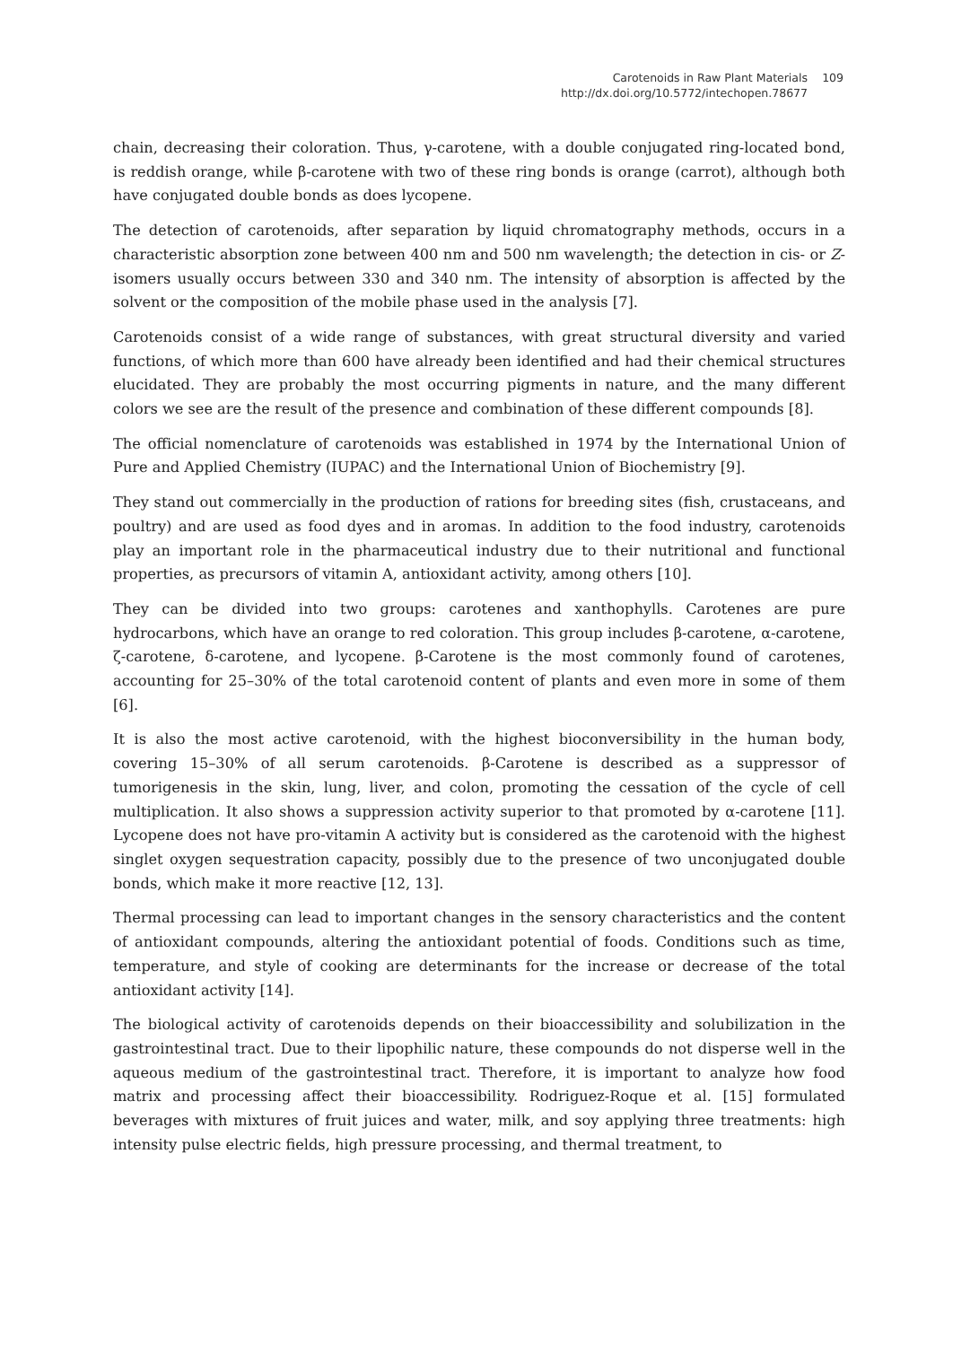Carotenoids in Raw Plant Materials 109
http://dx.doi.org/10.5772/intechopen.78677
chain, decreasing their coloration. Thus, γ-carotene, with a double conjugated ring-located bond, is reddish orange, while β-carotene with two of these ring bonds is orange (carrot), although both have conjugated double bonds as does lycopene.
The detection of carotenoids, after separation by liquid chromatography methods, occurs in a characteristic absorption zone between 400 nm and 500 nm wavelength; the detection in cis- or Z- isomers usually occurs between 330 and 340 nm. The intensity of absorption is affected by the solvent or the composition of the mobile phase used in the analysis [7].
Carotenoids consist of a wide range of substances, with great structural diversity and varied functions, of which more than 600 have already been identified and had their chemical structures elucidated. They are probably the most occurring pigments in nature, and the many different colors we see are the result of the presence and combination of these different compounds [8].
The official nomenclature of carotenoids was established in 1974 by the International Union of Pure and Applied Chemistry (IUPAC) and the International Union of Biochemistry [9].
They stand out commercially in the production of rations for breeding sites (fish, crustaceans, and poultry) and are used as food dyes and in aromas. In addition to the food industry, carotenoids play an important role in the pharmaceutical industry due to their nutritional and functional properties, as precursors of vitamin A, antioxidant activity, among others [10].
They can be divided into two groups: carotenes and xanthophylls. Carotenes are pure hydrocarbons, which have an orange to red coloration. This group includes β-carotene, α-carotene, ζ-carotene, δ-carotene, and lycopene. β-Carotene is the most commonly found of carotenes, accounting for 25–30% of the total carotenoid content of plants and even more in some of them [6].
It is also the most active carotenoid, with the highest bioconversibility in the human body, covering 15–30% of all serum carotenoids. β-Carotene is described as a suppressor of tumorigenesis in the skin, lung, liver, and colon, promoting the cessation of the cycle of cell multiplication. It also shows a suppression activity superior to that promoted by α-carotene [11]. Lycopene does not have pro-vitamin A activity but is considered as the carotenoid with the highest singlet oxygen sequestration capacity, possibly due to the presence of two unconjugated double bonds, which make it more reactive [12, 13].
Thermal processing can lead to important changes in the sensory characteristics and the content of antioxidant compounds, altering the antioxidant potential of foods. Conditions such as time, temperature, and style of cooking are determinants for the increase or decrease of the total antioxidant activity [14].
The biological activity of carotenoids depends on their bioaccessibility and solubilization in the gastrointestinal tract. Due to their lipophilic nature, these compounds do not disperse well in the aqueous medium of the gastrointestinal tract. Therefore, it is important to analyze how food matrix and processing affect their bioaccessibility. Rodriguez-Roque et al. [15] formulated beverages with mixtures of fruit juices and water, milk, and soy applying three treatments: high intensity pulse electric fields, high pressure processing, and thermal treatment, to